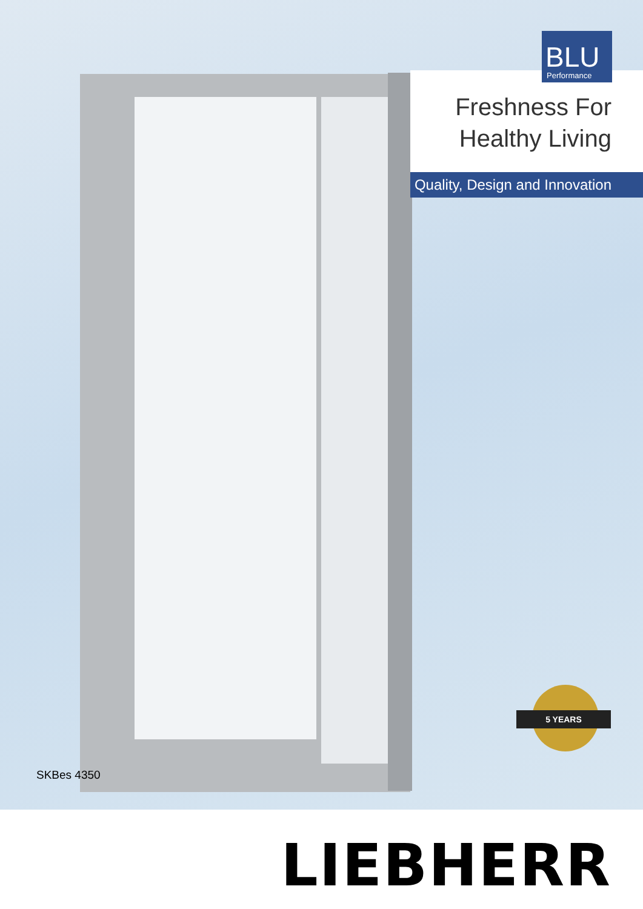BLU
Performance
Freshness For
Healthy Living
Quality, Design and Innovation
5 YEARS
SKBes 4350
LIEBHERR